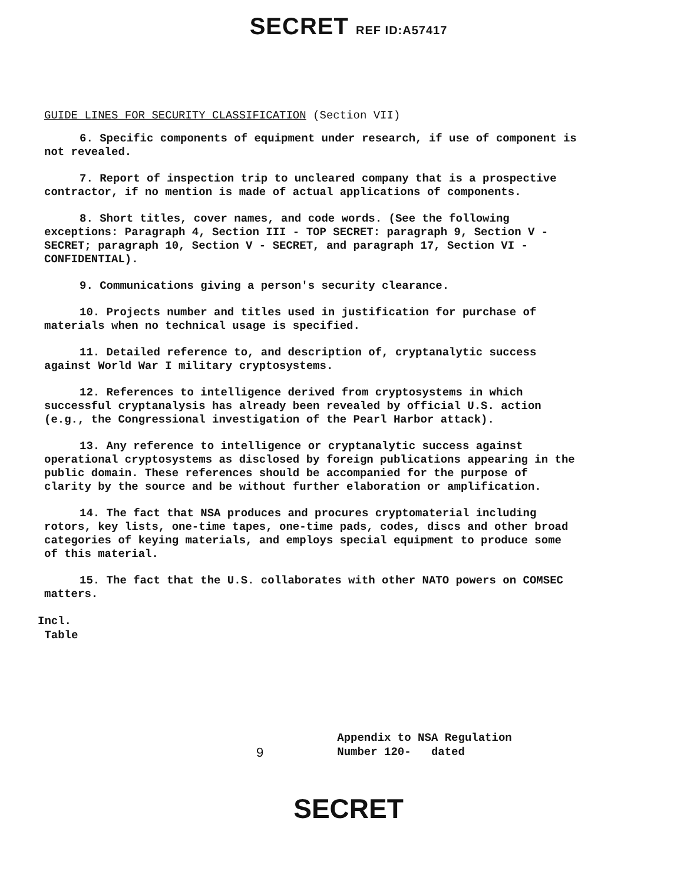SECRET REF ID:A57417
GUIDE LINES FOR SECURITY CLASSIFICATION (Section VII)
6. Specific components of equipment under research, if use of component is not revealed.
7. Report of inspection trip to uncleared company that is a prospective contractor, if no mention is made of actual applications of components.
8. Short titles, cover names, and code words. (See the following exceptions: Paragraph 4, Section III - TOP SECRET: paragraph 9, Section V - SECRET; paragraph 10, Section V - SECRET, and paragraph 17, Section VI - CONFIDENTIAL).
9. Communications giving a person's security clearance.
10. Projects number and titles used in justification for purchase of materials when no technical usage is specified.
11. Detailed reference to, and description of, cryptanalytic success against World War I military cryptosystems.
12. References to intelligence derived from cryptosystems in which successful cryptanalysis has already been revealed by official U.S. action (e.g., the Congressional investigation of the Pearl Harbor attack).
13. Any reference to intelligence or cryptanalytic success against operational cryptosystems as disclosed by foreign publications appearing in the public domain. These references should be accompanied for the purpose of clarity by the source and be without further elaboration or amplification.
14. The fact that NSA produces and procures cryptomaterial including rotors, key lists, one-time tapes, one-time pads, codes, discs and other broad categories of keying materials, and employs special equipment to produce some of this material.
15. The fact that the U.S. collaborates with other NATO powers on COMSEC matters.
Incl.
Table
9
Appendix to NSA Regulation
Number 120- dated
SECRET